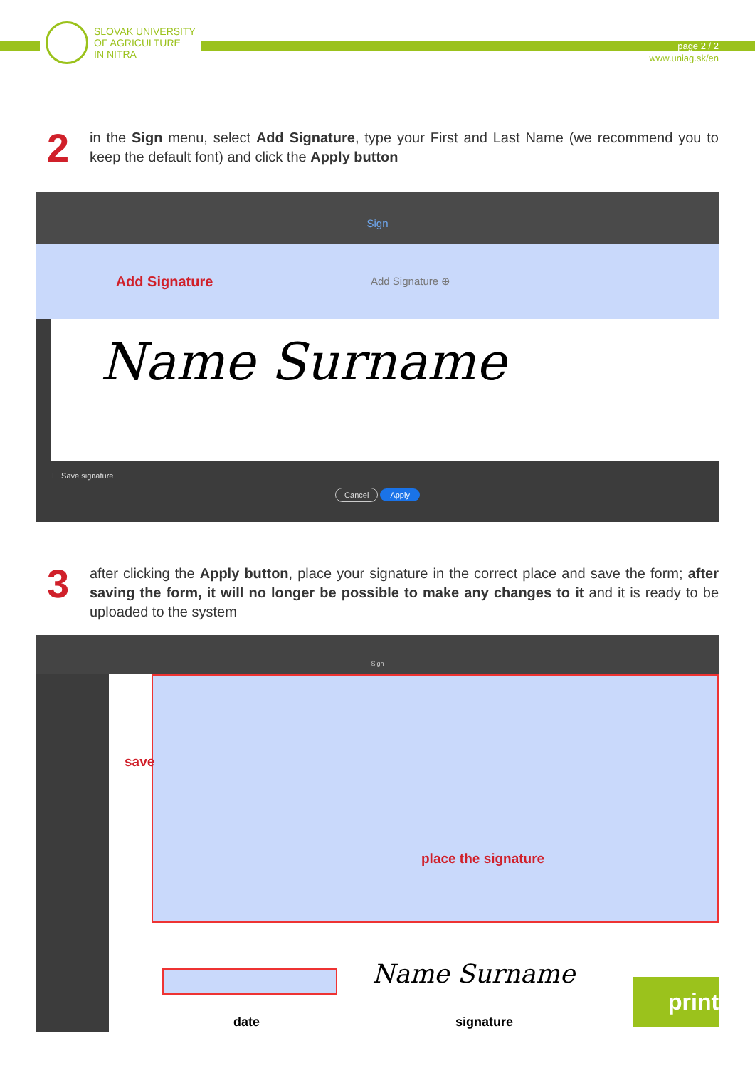SLOVAK UNIVERSITY
OF AGRICULTURE
IN NITRA
page 2 / 2
www.uniag.sk/en
2
in the Sign menu, select Add Signature, type your First and Last Name (we recommend you to keep the default font) and click the Apply button
Sign
Add Signature
Add Signature ⊕
Name Surname
☐ Save signature
Cancel Apply
3
after clicking the Apply button, place your signature in the correct place and save the form; after saving the form, it will no longer be possible to make any changes to it and it is ready to be uploaded to the system
Sign
save
place the signature
date
Name Surname
signature
print